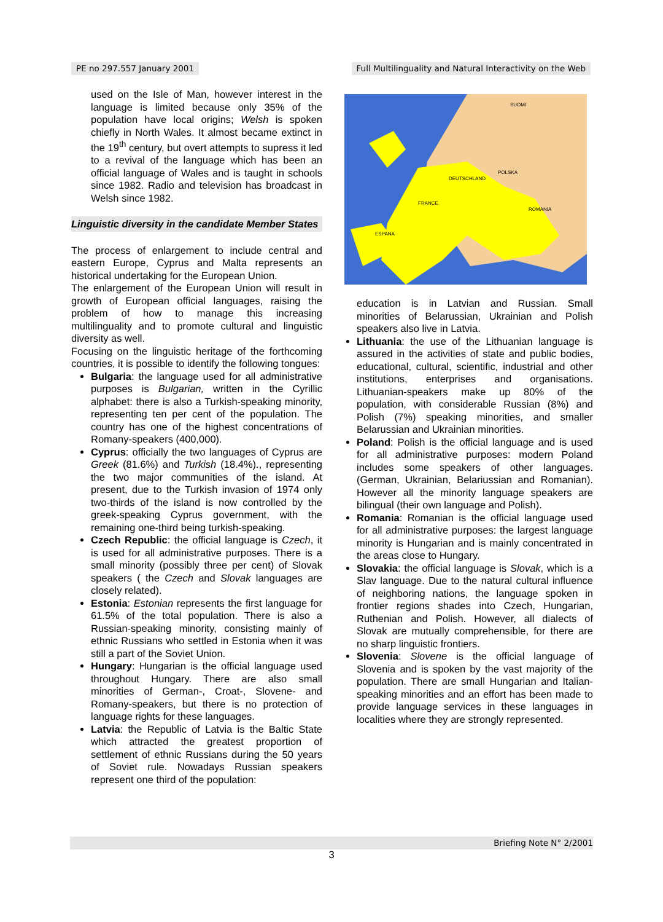PE no 297.557 January 2001 Full Multilinguality and Natural Interactivity on the Web
used on the Isle of Man, however interest in the language is limited because only 35% of the population have local origins; Welsh is spoken chiefly in North Wales. It almost became extinct in the 19<sup>th</sup> century, but overt attempts to supress it led to a revival of the language which has been an official language of Wales and is taught in schools since 1982. Radio and television has broadcast in Welsh since 1982.
Linguistic diversity in the candidate Member States
The process of enlargement to include central and eastern Europe, Cyprus and Malta represents an historical undertaking for the European Union.
The enlargement of the European Union will result in growth of European official languages, raising the problem of how to manage this increasing multilinguality and to promote cultural and linguistic diversity as well.
Focusing on the linguistic heritage of the forthcoming countries, it is possible to identify the following tongues:
Bulgaria: the language used for all administrative purposes is Bulgarian, written in the Cyrillic alphabet: there is also a Turkish-speaking minority, representing ten per cent of the population. The country has one of the highest concentrations of Romany-speakers (400,000).
Cyprus: officially the two languages of Cyprus are Greek (81.6%) and Turkish (18.4%)., representing the two major communities of the island. At present, due to the Turkish invasion of 1974 only two-thirds of the island is now controlled by the greek-speaking Cyprus government, with the remaining one-third being turkish-speaking.
Czech Republic: the official language is Czech, it is used for all administrative purposes. There is a small minority (possibly three per cent) of Slovak speakers ( the Czech and Slovak languages are closely related).
Estonia: Estonian represents the first language for 61.5% of the total population. There is also a Russian-speaking minority, consisting mainly of ethnic Russians who settled in Estonia when it was still a part of the Soviet Union.
Hungary: Hungarian is the official language used throughout Hungary. There are also small minorities of German-, Croat-, Slovene- and Romany-speakers, but there is no protection of language rights for these languages.
Latvia: the Republic of Latvia is the Baltic State which attracted the greatest proportion of settlement of ethnic Russians during the 50 years of Soviet rule. Nowadays Russian speakers represent one third of the population:
FRANCE
DEUTSCHLAND
POLSKA
ROMANIA
ESPANA
SUOMI
education is in Latvian and Russian. Small minorities of Belarussian, Ukrainian and Polish speakers also live in Latvia.
Lithuania: the use of the Lithuanian language is assured in the activities of state and public bodies, educational, cultural, scientific, industrial and other institutions, enterprises and organisations. Lithuanian-speakers make up 80% of the population, with considerable Russian (8%) and Polish (7%) speaking minorities, and smaller Belarussian and Ukrainian minorities.
Poland: Polish is the official language and is used for all administrative purposes: modern Poland includes some speakers of other languages. (German, Ukrainian, Belariussian and Romanian). However all the minority language speakers are bilingual (their own language and Polish).
Romania: Romanian is the official language used for all administrative purposes: the largest language minority is Hungarian and is mainly concentrated in the areas close to Hungary.
Slovakia: the official language is Slovak, which is a Slav language. Due to the natural cultural influence of neighboring nations, the language spoken in frontier regions shades into Czech, Hungarian, Ruthenian and Polish. However, all dialects of Slovak are mutually comprehensible, for there are no sharp linguistic frontiers.
Slovenia: Slovene is the official language of Slovenia and is spoken by the vast majority of the population. There are small Hungarian and Italian-speaking minorities and an effort has been made to provide language services in these languages in localities where they are strongly represented.
Briefing Note N° 2/2001
3